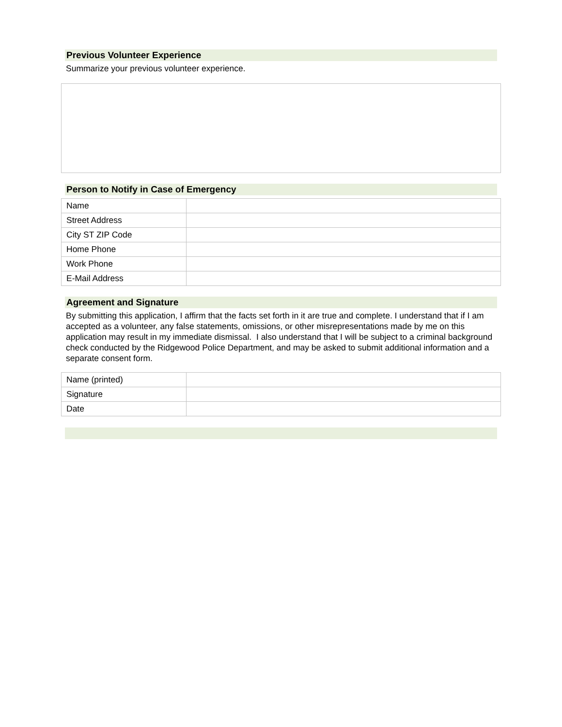Previous Volunteer Experience
Summarize your previous volunteer experience.
Person to Notify in Case of Emergency
| Name | |
| Street Address | |
| City ST ZIP Code | |
| Home Phone | |
| Work Phone | |
| E-Mail Address | |
Agreement and Signature
By submitting this application, I affirm that the facts set forth in it are true and complete. I understand that if I am accepted as a volunteer, any false statements, omissions, or other misrepresentations made by me on this application may result in my immediate dismissal. I also understand that I will be subject to a criminal background check conducted by the Ridgewood Police Department, and may be asked to submit additional information and a separate consent form.
| Name (printed) | |
| Signature | |
| Date | |